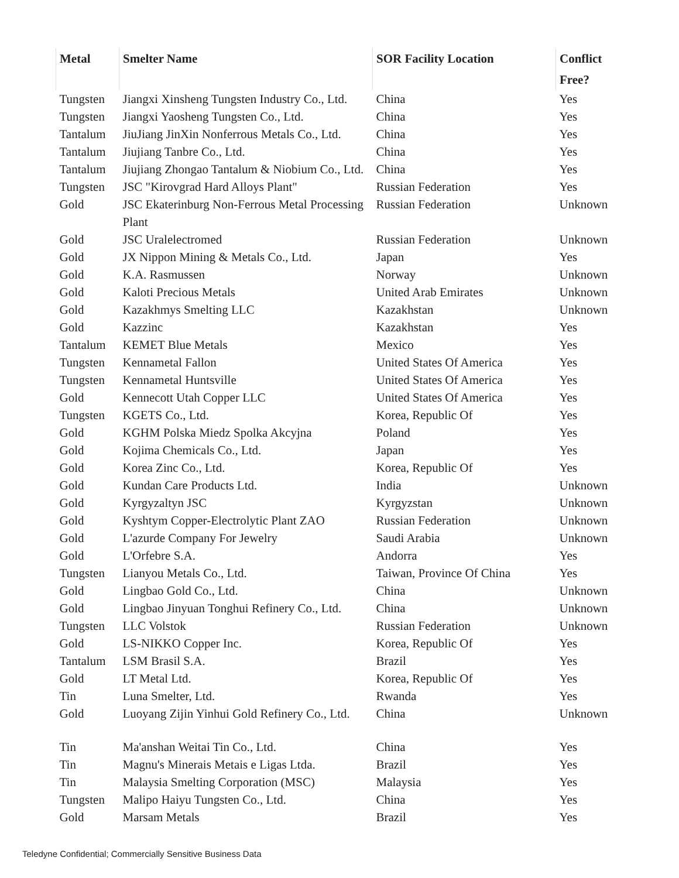| Metal | Smelter Name | SOR Facility Location | Conflict Free? |
| --- | --- | --- | --- |
| Tungsten | Jiangxi Xinsheng Tungsten Industry Co., Ltd. | China | Yes |
| Tungsten | Jiangxi Yaosheng Tungsten Co., Ltd. | China | Yes |
| Tantalum | JiuJiang JinXin Nonferrous Metals Co., Ltd. | China | Yes |
| Tantalum | Jiujiang Tanbre Co., Ltd. | China | Yes |
| Tantalum | Jiujiang Zhongao Tantalum & Niobium Co., Ltd. | China | Yes |
| Tungsten | JSC "Kirovgrad Hard Alloys Plant" | Russian Federation | Yes |
| Gold | JSC Ekaterinburg Non-Ferrous Metal Processing Plant | Russian Federation | Unknown |
| Gold | JSC Uralelectromed | Russian Federation | Unknown |
| Gold | JX Nippon Mining & Metals Co., Ltd. | Japan | Yes |
| Gold | K.A. Rasmussen | Norway | Unknown |
| Gold | Kaloti Precious Metals | United Arab Emirates | Unknown |
| Gold | Kazakhmys Smelting LLC | Kazakhstan | Unknown |
| Gold | Kazzinc | Kazakhstan | Yes |
| Tantalum | KEMET Blue Metals | Mexico | Yes |
| Tungsten | Kennametal Fallon | United States Of America | Yes |
| Tungsten | Kennametal Huntsville | United States Of America | Yes |
| Gold | Kennecott Utah Copper LLC | United States Of America | Yes |
| Tungsten | KGETS Co., Ltd. | Korea, Republic Of | Yes |
| Gold | KGHM Polska Miedz Spolka Akcyjna | Poland | Yes |
| Gold | Kojima Chemicals Co., Ltd. | Japan | Yes |
| Gold | Korea Zinc Co., Ltd. | Korea, Republic Of | Yes |
| Gold | Kundan Care Products Ltd. | India | Unknown |
| Gold | Kyrgyzaltyn JSC | Kyrgyzstan | Unknown |
| Gold | Kyshtym Copper-Electrolytic Plant ZAO | Russian Federation | Unknown |
| Gold | L'azurde Company For Jewelry | Saudi Arabia | Unknown |
| Gold | L'Orfebre S.A. | Andorra | Yes |
| Tungsten | Lianyou Metals Co., Ltd. | Taiwan, Province Of China | Yes |
| Gold | Lingbao Gold Co., Ltd. | China | Unknown |
| Gold | Lingbao Jinyuan Tonghui Refinery Co., Ltd. | China | Unknown |
| Tungsten | LLC Volstok | Russian Federation | Unknown |
| Gold | LS-NIKKO Copper Inc. | Korea, Republic Of | Yes |
| Tantalum | LSM Brasil S.A. | Brazil | Yes |
| Gold | LT Metal Ltd. | Korea, Republic Of | Yes |
| Tin | Luna Smelter, Ltd. | Rwanda | Yes |
| Gold | Luoyang Zijin Yinhui Gold Refinery Co., Ltd. | China | Unknown |
| Tin | Ma'anshan Weitai Tin Co., Ltd. | China | Yes |
| Tin | Magnu's Minerais Metais e Ligas Ltda. | Brazil | Yes |
| Tin | Malaysia Smelting Corporation (MSC) | Malaysia | Yes |
| Tungsten | Malipo Haiyu Tungsten Co., Ltd. | China | Yes |
| Gold | Marsam Metals | Brazil | Yes |
Teledyne Confidential; Commercially Sensitive Business Data